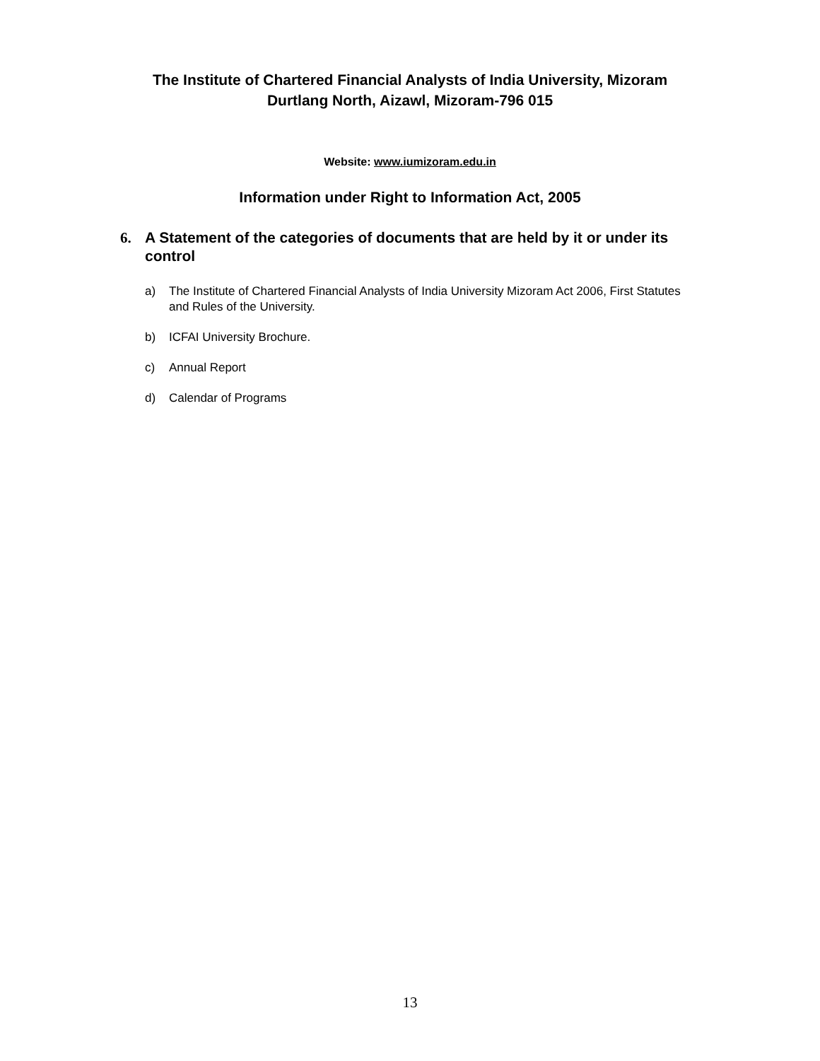The Institute of Chartered Financial Analysts of India University, Mizoram
Durtlang North, Aizawl, Mizoram-796 015
Website: www.iumizoram.edu.in
Information under Right to Information Act, 2005
6. A Statement of the categories of documents that are held by it or under its control
a) The Institute of Chartered Financial Analysts of India University Mizoram Act 2006, First Statutes and Rules of the University.
b) ICFAI University Brochure.
c) Annual Report
d) Calendar of Programs
13